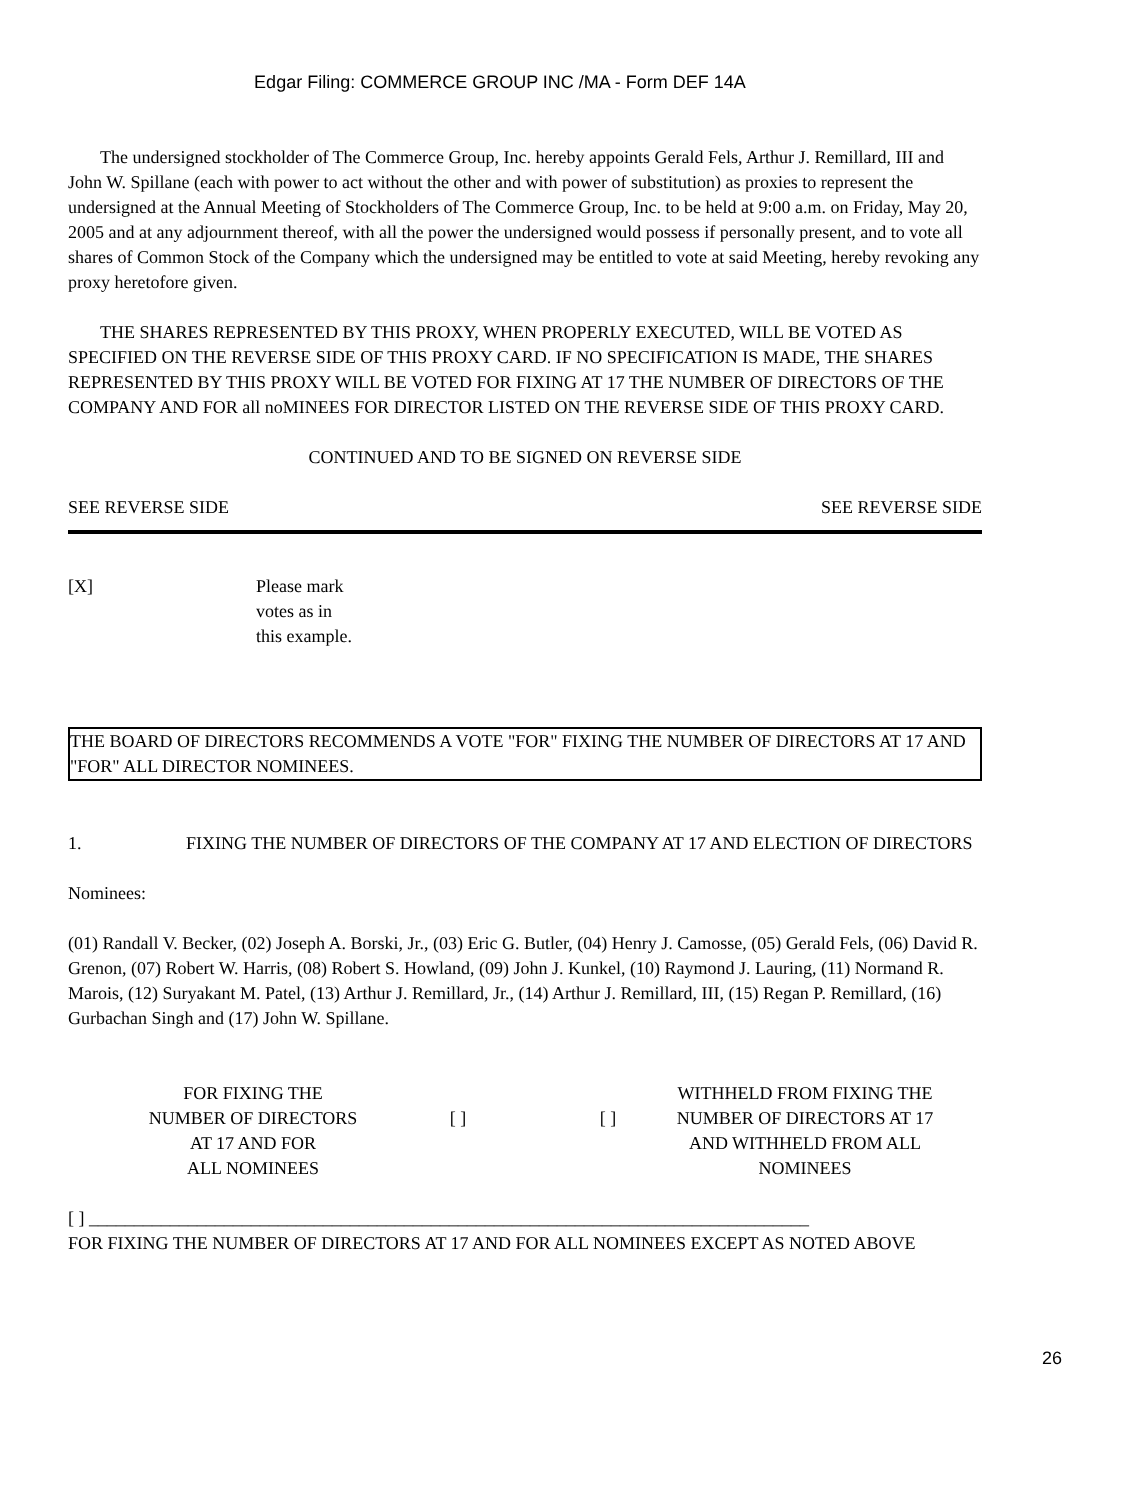Edgar Filing: COMMERCE GROUP INC /MA - Form DEF 14A
The undersigned stockholder of The Commerce Group, Inc. hereby appoints Gerald Fels, Arthur J. Remillard, III and John W. Spillane (each with power to act without the other and with power of substitution) as proxies to represent the undersigned at the Annual Meeting of Stockholders of The Commerce Group, Inc. to be held at 9:00 a.m. on Friday, May 20, 2005 and at any adjournment thereof, with all the power the undersigned would possess if personally present, and to vote all shares of Common Stock of the Company which the undersigned may be entitled to vote at said Meeting, hereby revoking any proxy heretofore given.
THE SHARES REPRESENTED BY THIS PROXY, WHEN PROPERLY EXECUTED, WILL BE VOTED AS SPECIFIED ON THE REVERSE SIDE OF THIS PROXY CARD. IF NO SPECIFICATION IS MADE, THE SHARES REPRESENTED BY THIS PROXY WILL BE VOTED FOR FIXING AT 17 THE NUMBER OF DIRECTORS OF THE COMPANY AND FOR all noMINEES FOR DIRECTOR LISTED ON THE REVERSE SIDE OF THIS PROXY CARD.
CONTINUED AND TO BE SIGNED ON REVERSE SIDE
SEE REVERSE SIDE SEE REVERSE SIDE
| [X] | Please mark votes as in this example. |
THE BOARD OF DIRECTORS RECOMMENDS A VOTE "FOR" FIXING THE NUMBER OF DIRECTORS AT 17 AND "FOR" ALL DIRECTOR NOMINEES.
| 1. | FIXING THE NUMBER OF DIRECTORS OF THE COMPANY AT 17 AND ELECTION OF DIRECTORS |
Nominees:
(01) Randall V. Becker, (02) Joseph A. Borski, Jr., (03) Eric G. Butler, (04) Henry J. Camosse, (05) Gerald Fels, (06) David R. Grenon, (07) Robert W. Harris, (08) Robert S. Howland, (09) John J. Kunkel, (10) Raymond J. Lauring, (11) Normand R. Marois, (12) Suryakant M. Patel, (13) Arthur J. Remillard, Jr., (14) Arthur J. Remillard, III, (15) Regan P. Remillard, (16) Gurbachan Singh and (17) John W. Spillane.
| FOR FIXING THE NUMBER OF DIRECTORS AT 17 AND FOR ALL NOMINEES | [ ] | | [ ] | WITHHELD FROM FIXING THE NUMBER OF DIRECTORS AT 17 AND WITHHELD FROM ALL NOMINEES |
[ ] ________________________________________________________________________________
FOR FIXING THE NUMBER OF DIRECTORS AT 17 AND FOR ALL NOMINEES EXCEPT AS NOTED ABOVE
26